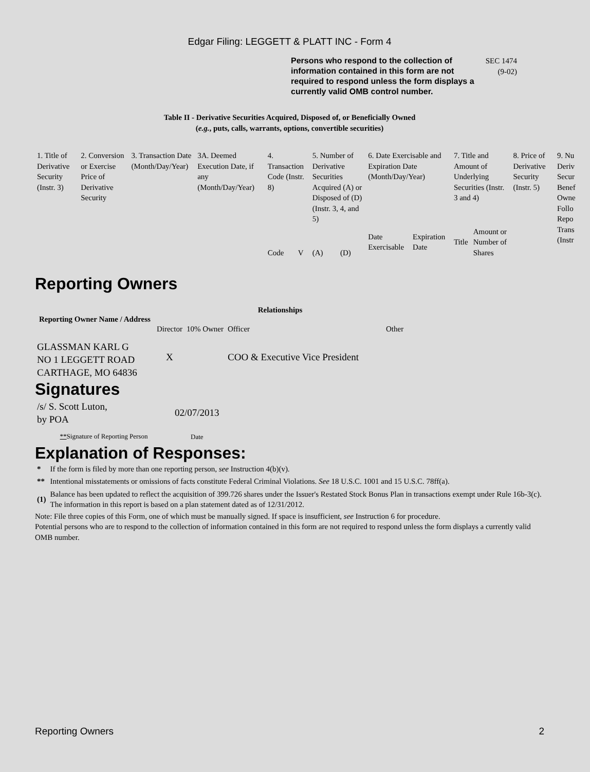Edgar Filing: LEGGETT & PLATT INC - Form 4
Persons who respond to the collection of information contained in this form are not required to respond unless the form displays a currently valid OMB control number.
SEC 1474
(9-02)
Table II - Derivative Securities Acquired, Disposed of, or Beneficially Owned
(e.g., puts, calls, warrants, options, convertible securities)
| 1. Title of Derivative Security (Instr. 3) | 2. Conversion or Exercise Price of Derivative Security | 3. Transaction Date (Month/Day/Year) | 3A. Deemed Execution Date, if any (Month/Day/Year) | 4. Transaction Code (Instr. 8) | | 5. Number of Derivative Securities Acquired (A) or Disposed of (D) (Instr. 3, 4, and 5) | | 6. Date Exercisable and Expiration Date (Month/Day/Year) | | 7. Title and Amount of Underlying Securities (Instr. 3 and 4) | | 8. Price of Derivative Security (Instr. 5) | 9. Nu Deriv Secur Benef Owne Follo Repo Trans (Instr |
| --- | --- | --- | --- | --- | --- | --- | --- | --- | --- | --- | --- | --- | --- |
| | | | | Code | V | (A) | (D) | Date Exercisable | Expiration Date | Title | Amount or Number of Shares | | |
Reporting Owners
| Reporting Owner Name / Address | Relationships | | | |
| --- | --- | --- | --- | --- |
| | Director | 10% Owner | Officer | Other |
| GLASSMAN KARL G NO 1 LEGGETT ROAD CARTHAGE, MO 64836 | X | | COO & Executive Vice President | |
Signatures
| /s/ S. Scott Luton, by POA | 02/07/2013 |
| ** Signature of Reporting Person | Date |
Explanation of Responses:
| * | If the form is filed by more than one reporting person, see Instruction 4(b)(v). |
| ** | Intentional misstatements or omissions of facts constitute Federal Criminal Violations. See 18 U.S.C. 1001 and 15 U.S.C. 78ff(a). |
| (1) | Balance has been updated to reflect the acquisition of 399.726 shares under the Issuer's Restated Stock Bonus Plan in transactions exempt under Rule 16b-3(c). The information in this report is based on a plan statement dated as of 12/31/2012. |
Note: File three copies of this Form, one of which must be manually signed. If space is insufficient, see Instruction 6 for procedure.
Potential persons who are to respond to the collection of information contained in this form are not required to respond unless the form displays a currently valid OMB number.
Reporting Owners 2